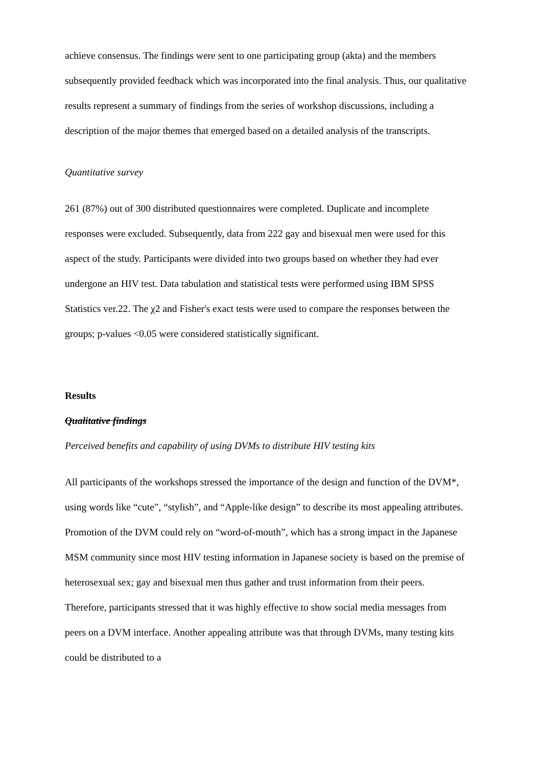achieve consensus. The findings were sent to one participating group (akta) and the members subsequently provided feedback which was incorporated into the final analysis. Thus, our qualitative results represent a summary of findings from the series of workshop discussions, including a description of the major themes that emerged based on a detailed analysis of the transcripts.
Quantitative survey
261 (87%) out of 300 distributed questionnaires were completed. Duplicate and incomplete responses were excluded. Subsequently, data from 222 gay and bisexual men were used for this aspect of the study. Participants were divided into two groups based on whether they had ever undergone an HIV test. Data tabulation and statistical tests were performed using IBM SPSS Statistics ver.22. The χ2 and Fisher's exact tests were used to compare the responses between the groups; p-values <0.05 were considered statistically significant.
Results
Qualitative findings
Perceived benefits and capability of using DVMs to distribute HIV testing kits
All participants of the workshops stressed the importance of the design and function of the DVM*, using words like “cute”, “stylish”, and “Apple-like design” to describe its most appealing attributes. Promotion of the DVM could rely on “word-of-mouth”, which has a strong impact in the Japanese MSM community since most HIV testing information in Japanese society is based on the premise of heterosexual sex; gay and bisexual men thus gather and trust information from their peers. Therefore, participants stressed that it was highly effective to show social media messages from peers on a DVM interface. Another appealing attribute was that through DVMs, many testing kits could be distributed to a